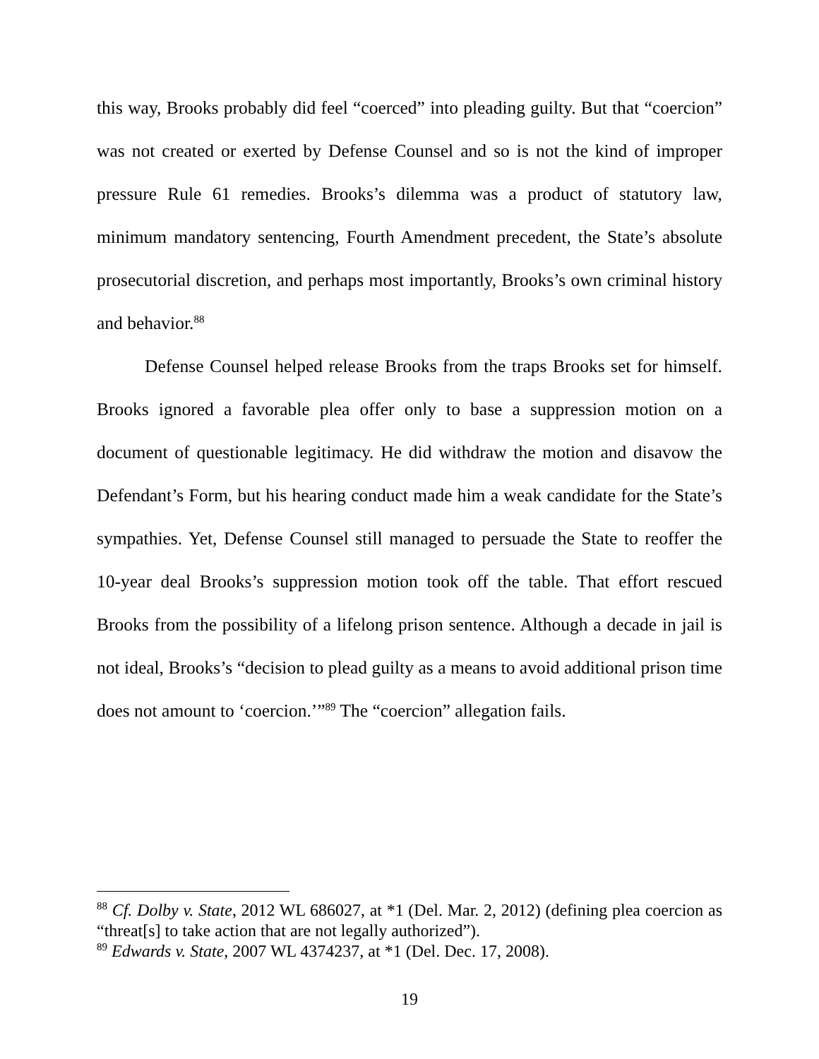this way, Brooks probably did feel “coerced” into pleading guilty. But that “coercion” was not created or exerted by Defense Counsel and so is not the kind of improper pressure Rule 61 remedies. Brooks’s dilemma was a product of statutory law, minimum mandatory sentencing, Fourth Amendment precedent, the State’s absolute prosecutorial discretion, and perhaps most importantly, Brooks’s own criminal history and behavior.<sup>88</sup>
Defense Counsel helped release Brooks from the traps Brooks set for himself. Brooks ignored a favorable plea offer only to base a suppression motion on a document of questionable legitimacy. He did withdraw the motion and disavow the Defendant’s Form, but his hearing conduct made him a weak candidate for the State’s sympathies. Yet, Defense Counsel still managed to persuade the State to reoffer the 10-year deal Brooks’s suppression motion took off the table. That effort rescued Brooks from the possibility of a lifelong prison sentence. Although a decade in jail is not ideal, Brooks’s “decision to plead guilty as a means to avoid additional prison time does not amount to ‘coercion.’”<sup>89</sup> The “coercion” allegation fails.
<sup>88</sup> Cf. Dolby v. State, 2012 WL 686027, at *1 (Del. Mar. 2, 2012) (defining plea coercion as “threat[s] to take action that are not legally authorized”).
<sup>89</sup> Edwards v. State, 2007 WL 4374237, at *1 (Del. Dec. 17, 2008).
19